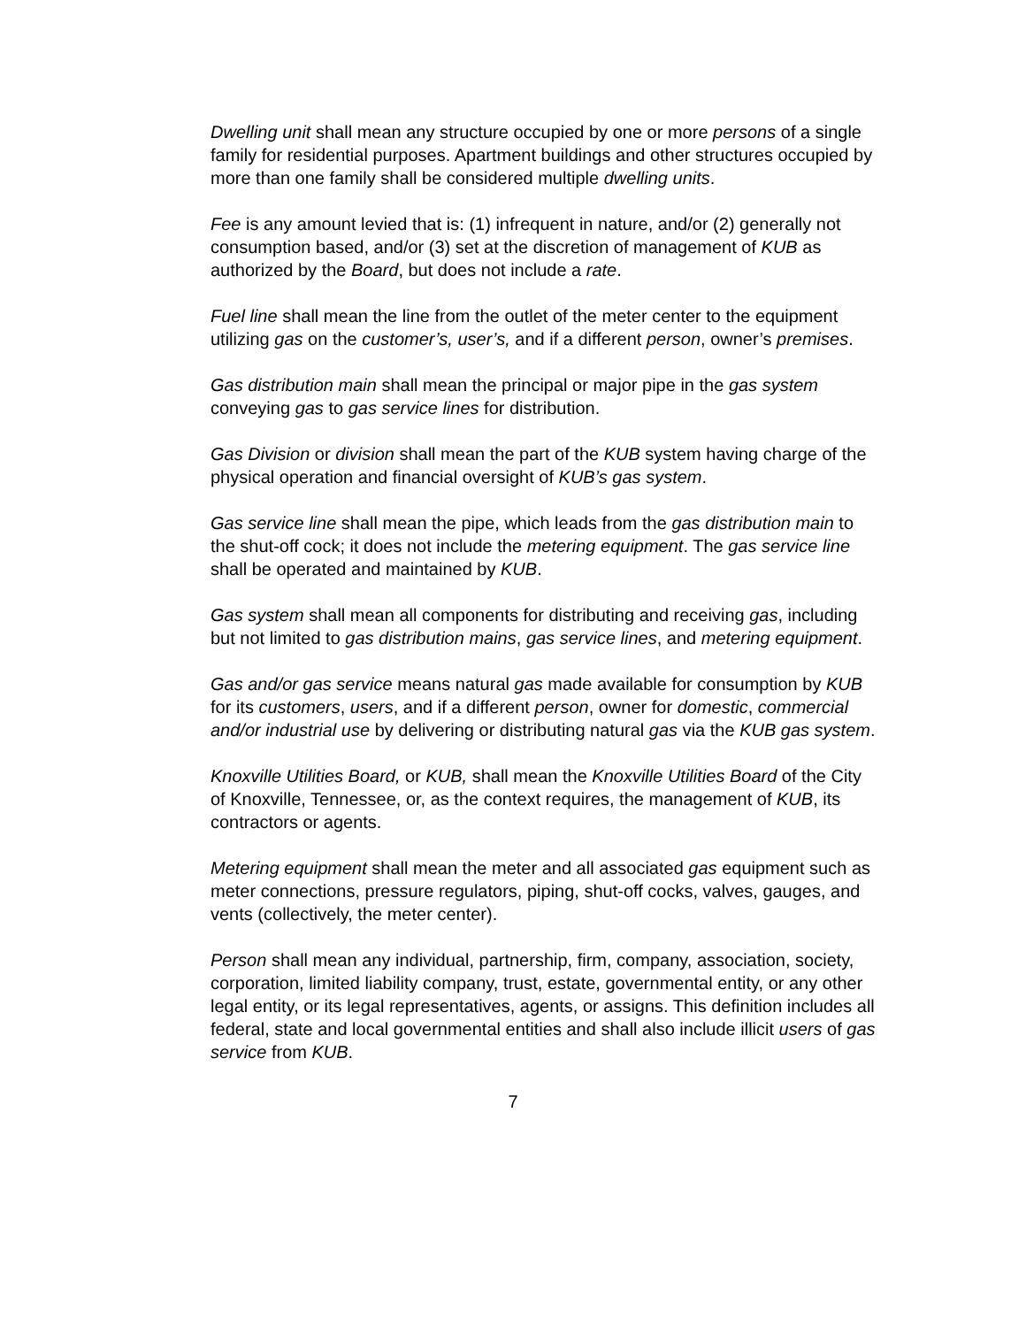Dwelling unit shall mean any structure occupied by one or more persons of a single family for residential purposes. Apartment buildings and other structures occupied by more than one family shall be considered multiple dwelling units.
Fee is any amount levied that is: (1) infrequent in nature, and/or (2) generally not consumption based, and/or (3) set at the discretion of management of KUB as authorized by the Board, but does not include a rate.
Fuel line shall mean the line from the outlet of the meter center to the equipment utilizing gas on the customer’s, user’s, and if a different person, owner’s premises.
Gas distribution main shall mean the principal or major pipe in the gas system conveying gas to gas service lines for distribution.
Gas Division or division shall mean the part of the KUB system having charge of the physical operation and financial oversight of KUB’s gas system.
Gas service line shall mean the pipe, which leads from the gas distribution main to the shut-off cock; it does not include the metering equipment. The gas service line shall be operated and maintained by KUB.
Gas system shall mean all components for distributing and receiving gas, including but not limited to gas distribution mains, gas service lines, and metering equipment.
Gas and/or gas service means natural gas made available for consumption by KUB for its customers, users, and if a different person, owner for domestic, commercial and/or industrial use by delivering or distributing natural gas via the KUB gas system.
Knoxville Utilities Board, or KUB, shall mean the Knoxville Utilities Board of the City of Knoxville, Tennessee, or, as the context requires, the management of KUB, its contractors or agents.
Metering equipment shall mean the meter and all associated gas equipment such as meter connections, pressure regulators, piping, shut-off cocks, valves, gauges, and vents (collectively, the meter center).
Person shall mean any individual, partnership, firm, company, association, society, corporation, limited liability company, trust, estate, governmental entity, or any other legal entity, or its legal representatives, agents, or assigns. This definition includes all federal, state and local governmental entities and shall also include illicit users of gas service from KUB.
7